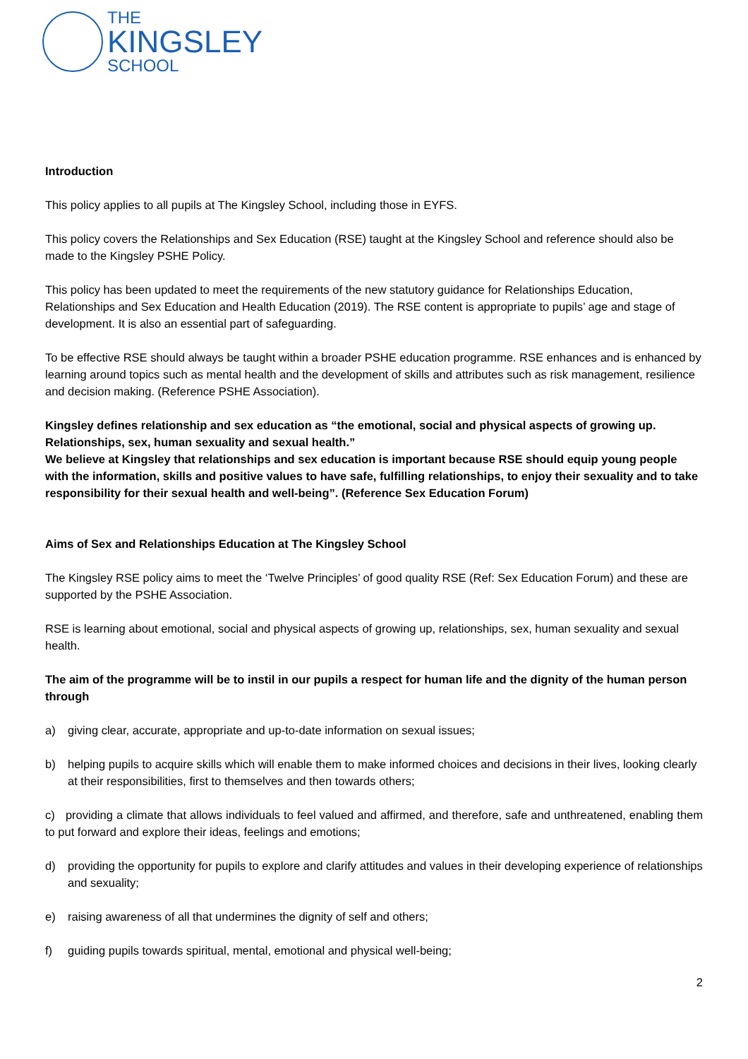THE
KINGSLEY
SCHOOL
Introduction
This policy applies to all pupils at The Kingsley School, including those in EYFS.
This policy covers the Relationships and Sex Education (RSE) taught at the Kingsley School and reference should also be made to the Kingsley PSHE Policy.
This policy has been updated to meet the requirements of the new statutory guidance for Relationships Education, Relationships and Sex Education and Health Education (2019). The RSE content is appropriate to pupils’ age and stage of development. It is also an essential part of safeguarding.
To be effective RSE should always be taught within a broader PSHE education programme. RSE enhances and is enhanced by learning around topics such as mental health and the development of skills and attributes such as risk management, resilience and decision making. (Reference PSHE Association).
Kingsley defines relationship and sex education as “the emotional, social and physical aspects of growing up. Relationships, sex, human sexuality and sexual health.”
We believe at Kingsley that relationships and sex education is important because RSE should equip young people with the information, skills and positive values to have safe, fulfilling relationships, to enjoy their sexuality and to take responsibility for their sexual health and well-being”. (Reference Sex Education Forum)
Aims of Sex and Relationships Education at The Kingsley School
The Kingsley RSE policy aims to meet the ‘Twelve Principles’ of good quality RSE (Ref: Sex Education Forum) and these are supported by the PSHE Association.
RSE is learning about emotional, social and physical aspects of growing up, relationships, sex, human sexuality and sexual health.
The aim of the programme will be to instil in our pupils a respect for human life and the dignity of the human person through
a) giving clear, accurate, appropriate and up-to-date information on sexual issues;
b) helping pupils to acquire skills which will enable them to make informed choices and decisions in their lives, looking clearly at their responsibilities, first to themselves and then towards others;
c) providing a climate that allows individuals to feel valued and affirmed, and therefore, safe and unthreatened, enabling them to put forward and explore their ideas, feelings and emotions;
d) providing the opportunity for pupils to explore and clarify attitudes and values in their developing experience of relationships and sexuality;
e) raising awareness of all that undermines the dignity of self and others;
f) guiding pupils towards spiritual, mental, emotional and physical well-being;
2